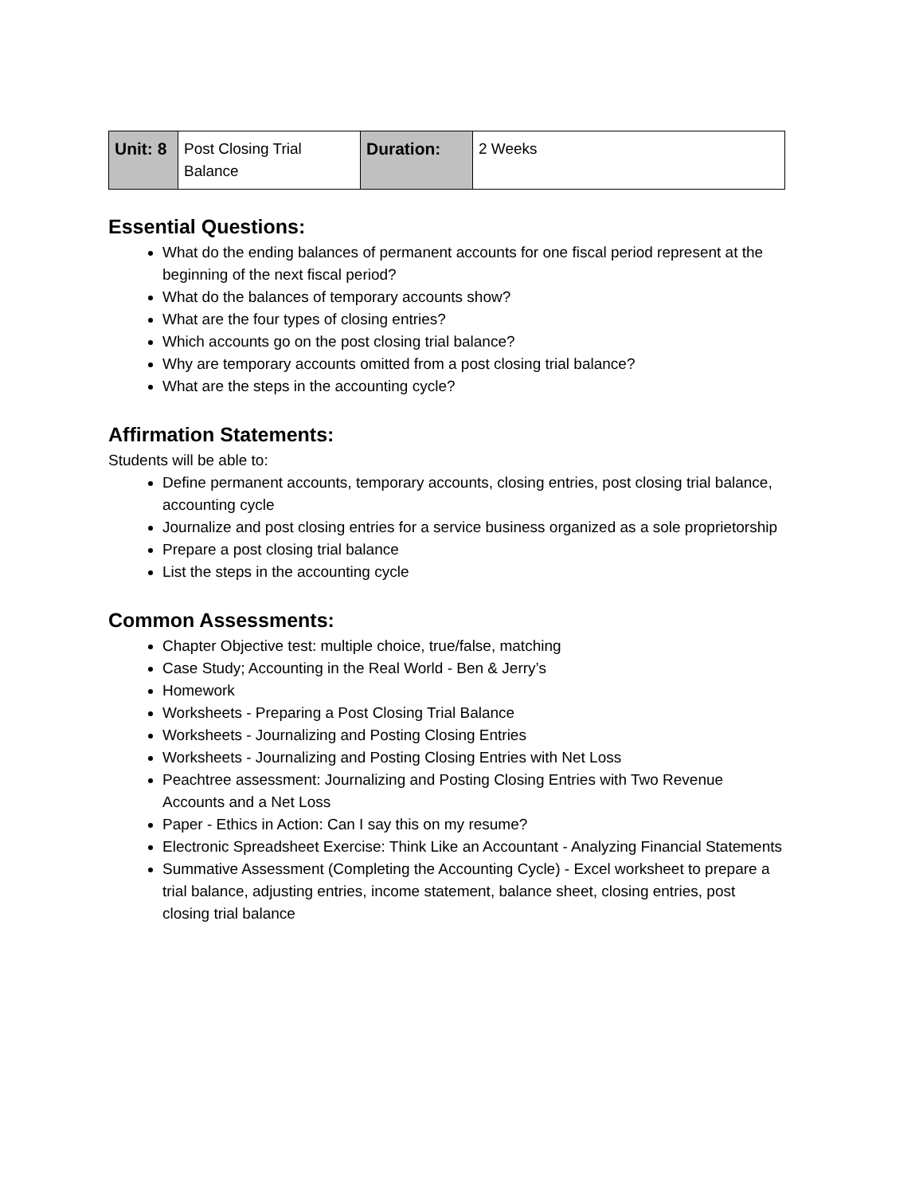| Unit: 8 | Post Closing Trial Balance | Duration: | 2 Weeks |
Essential Questions:
What do the ending balances of permanent accounts for one fiscal period represent at the beginning of the next fiscal period?
What do the balances of temporary accounts show?
What are the four types of closing entries?
Which accounts go on the post closing trial balance?
Why are temporary accounts omitted from a post closing trial balance?
What are the steps in the accounting cycle?
Affirmation Statements:
Students will be able to:
Define permanent accounts, temporary accounts, closing entries, post closing trial balance, accounting cycle
Journalize and post closing entries for a service business organized as a sole proprietorship
Prepare a post closing trial balance
List the steps in the accounting cycle
Common Assessments:
Chapter Objective test: multiple choice, true/false, matching
Case Study; Accounting in the Real World - Ben & Jerry’s
Homework
Worksheets - Preparing a Post Closing Trial Balance
Worksheets - Journalizing and Posting Closing Entries
Worksheets - Journalizing and Posting Closing Entries with Net Loss
Peachtree assessment: Journalizing and Posting Closing Entries with Two Revenue Accounts and a Net Loss
Paper - Ethics in Action: Can I say this on my resume?
Electronic Spreadsheet Exercise: Think Like an Accountant - Analyzing Financial Statements
Summative Assessment (Completing the Accounting Cycle) - Excel worksheet to prepare a trial balance, adjusting entries, income statement, balance sheet, closing entries, post closing trial balance